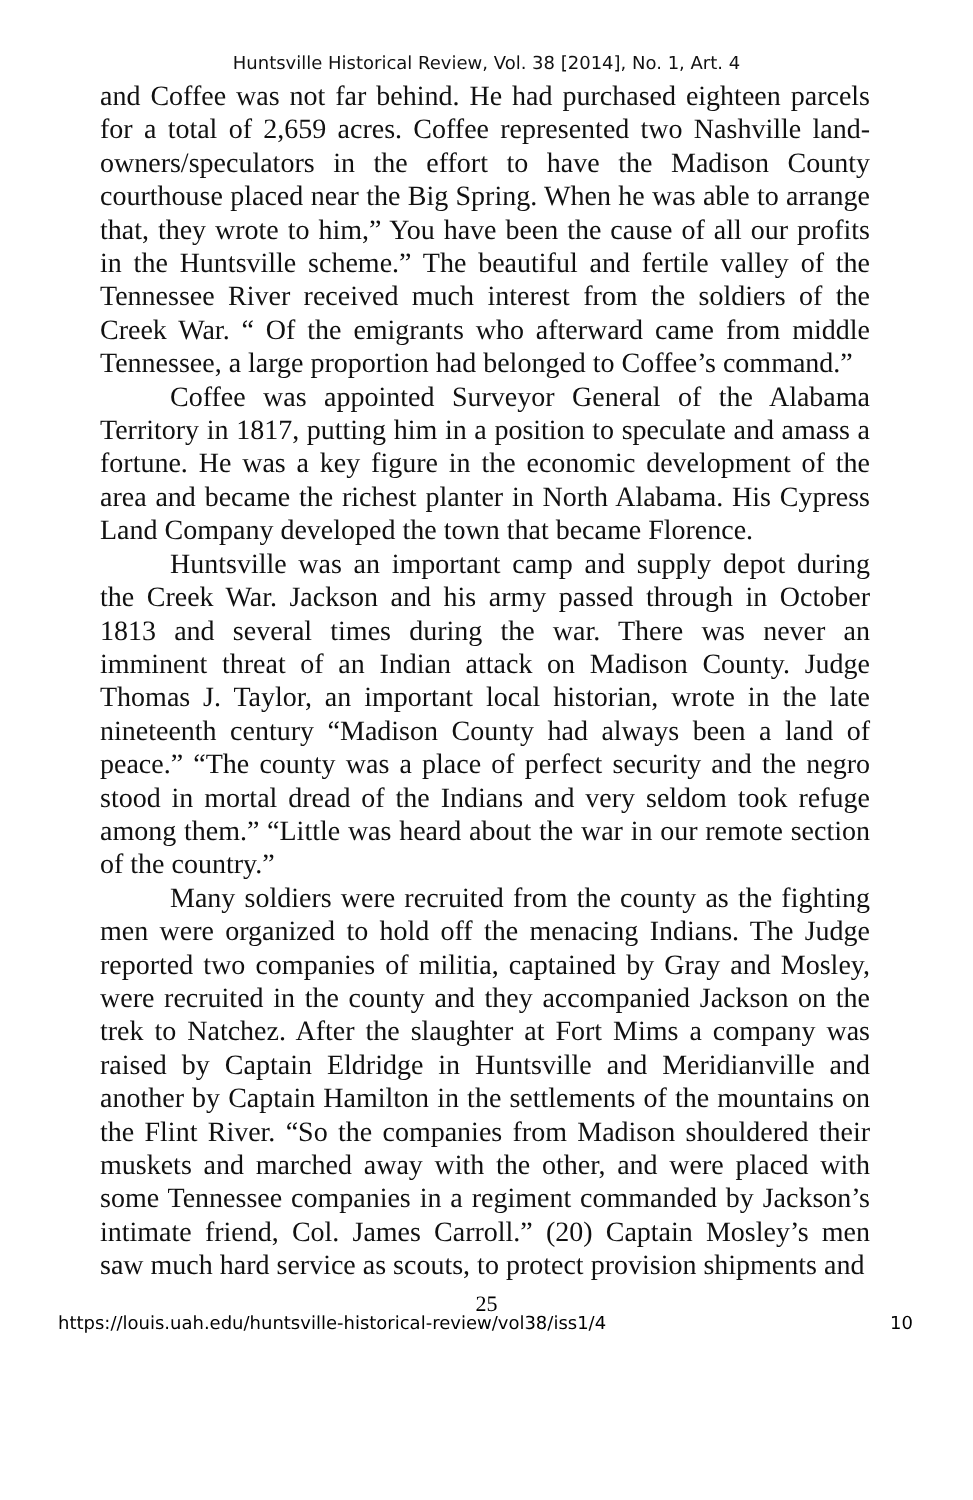Huntsville Historical Review, Vol. 38 [2014], No. 1, Art. 4
and Coffee was not far behind. He had purchased eighteen parcels for a total of 2,659 acres. Coffee represented two Nashville land-owners/speculators in the effort to have the Madison County courthouse placed near the Big Spring. When he was able to arrange that, they wrote to him,” You have been the cause of all our profits in the Huntsville scheme.” The beautiful and fertile valley of the Tennessee River received much interest from the soldiers of the Creek War. “ Of the emigrants who afterward came from middle Tennessee, a large proportion had belonged to Coffee’s command.”
Coffee was appointed Surveyor General of the Alabama Territory in 1817, putting him in a position to speculate and amass a fortune. He was a key figure in the economic development of the area and became the richest planter in North Alabama. His Cypress Land Company developed the town that became Florence.
Huntsville was an important camp and supply depot during the Creek War. Jackson and his army passed through in October 1813 and several times during the war. There was never an imminent threat of an Indian attack on Madison County. Judge Thomas J. Taylor, an important local historian, wrote in the late nineteenth century “Madison County had always been a land of peace.” “The county was a place of perfect security and the negro stood in mortal dread of the Indians and very seldom took refuge among them.” “Little was heard about the war in our remote section of the country.”
Many soldiers were recruited from the county as the fighting men were organized to hold off the menacing Indians. The Judge reported two companies of militia, captained by Gray and Mosley, were recruited in the county and they accompanied Jackson on the trek to Natchez. After the slaughter at Fort Mims a company was raised by Captain Eldridge in Huntsville and Meridianville and another by Captain Hamilton in the settlements of the mountains on the Flint River. “So the companies from Madison shouldered their muskets and marched away with the other, and were placed with some Tennessee companies in a regiment commanded by Jackson’s intimate friend, Col. James Carroll.” (20) Captain Mosley’s men saw much hard service as scouts, to protect provision shipments and
25
https://louis.uah.edu/huntsville-historical-review/vol38/iss1/4 10